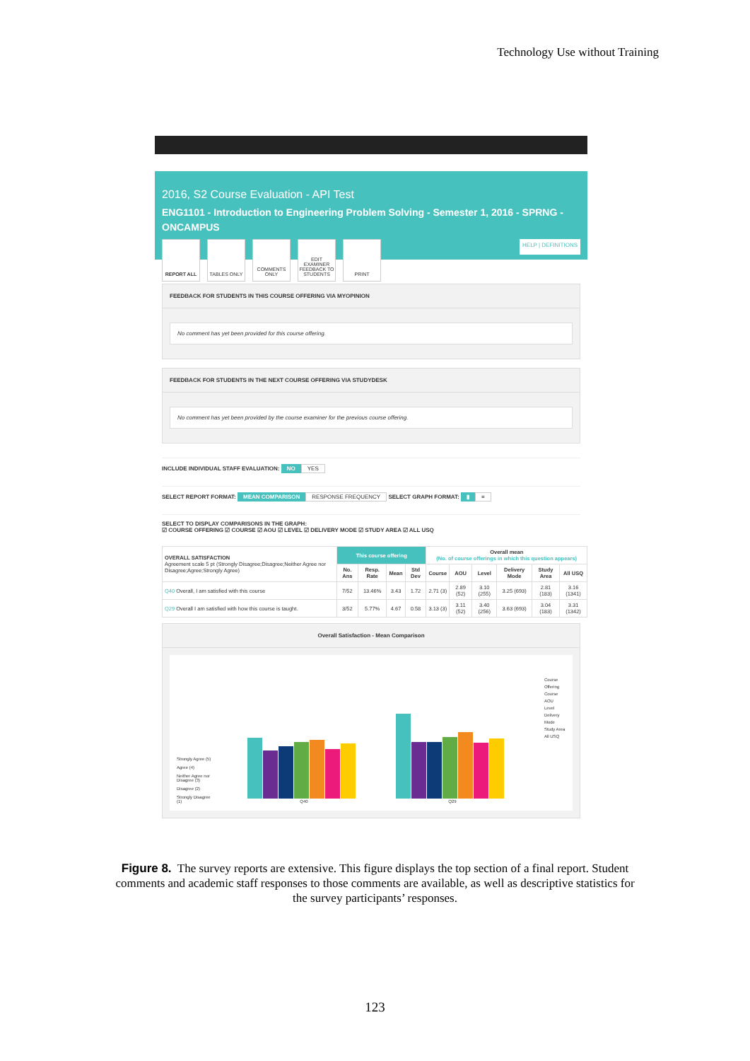Technology Use without Training
2016, S2 Course Evaluation - API Test
ENG1101 - Introduction to Engineering Problem Solving - Semester 1, 2016 - SPRNG - ONCAMPUS
REPORT ALL TABLES ONLY COMMENTS ONLY
EDIT EXAMINER FEEDBACK TO STUDENTS
PRINT
HELP | DEFINITIONS
FEEDBACK FOR STUDENTS IN THIS COURSE OFFERING VIA MYOPINION
No comment has yet been provided for this course offering.
FEEDBACK FOR STUDENTS IN THE NEXT COURSE OFFERING VIA STUDYDESK
No comment has yet been provided by the course examiner for the previous course offering.
INCLUDE INDIVIDUAL STAFF EVALUATION: NO YES
SELECT REPORT FORMAT: MEAN COMPARISON RESPONSE FREQUENCY SELECT GRAPH FORMAT: ▮ ≡
SELECT TO DISPLAY COMPARISONS IN THE GRAPH:
☑ COURSE OFFERING ☑ COURSE ☑ AOU ☑ LEVEL ☑ DELIVERY MODE ☑ STUDY AREA ☑ ALL USQ
| OVERALL SATISFACTION Agreement scale 5 pt (Strongly Disagree;Disagree;Neither Agree nor Disagree;Agree;Strongly Agree) | This course offering | | | | Overall mean (No. of course offerings in which this question appears) | | | | | |
| --- | --- | --- | --- | --- | --- | --- | --- | --- | --- | --- |
| | No. Ans | Resp. Rate | Mean | Std Dev | Course | AOU | Level | Delivery Mode | Study Area | All USQ |
| Q40 Overall, I am satisfied with this course | 7/52 | 13.46% | 3.43 | 1.72 | 2.71 (3) | 2.89 (52) | 3.10 (255) | 3.25 (693) | 2.81 (183) | 3.16 (1341) |
| Q29 Overall I am satisfied with how this course is taught. | 3/52 | 5.77% | 4.67 | 0.58 | 3.13 (3) | 3.11 (52) | 3.40 (256) | 3.63 (693) | 3.04 (183) | 3.31 (1342) |
Overall Satisfaction - Mean Comparison
Strongly Agree (5)
Agree (4)
Neither Agree nor Disagree (3)
Disagree (2)
Strongly Disagree (1)
Q40
Q29
Course Offering
Course
AOU
Level
Delivery Mode
Study Area
All USQ
Figure 8. The survey reports are extensive. This figure displays the top section of a final report. Student comments and academic staff responses to those comments are available, as well as descriptive statistics for the survey participants’ responses.
123